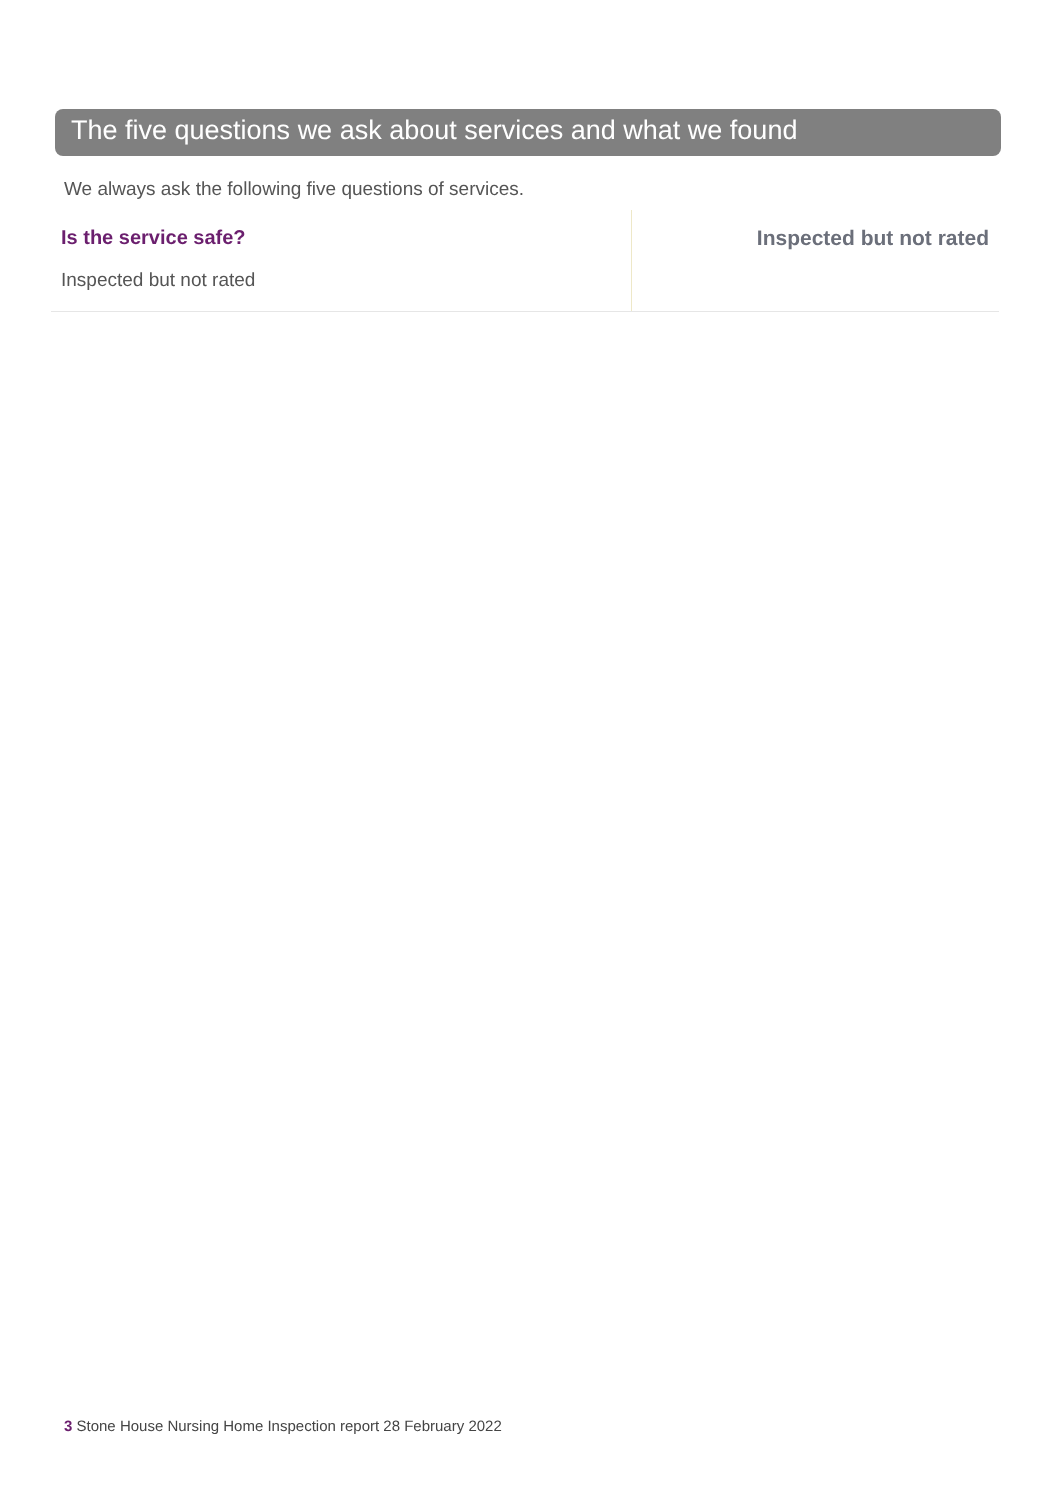The five questions we ask about services and what we found
We always ask the following five questions of services.
Is the service safe?
Inspected but not rated
Inspected but not rated
3 Stone House Nursing Home Inspection report 28 February 2022